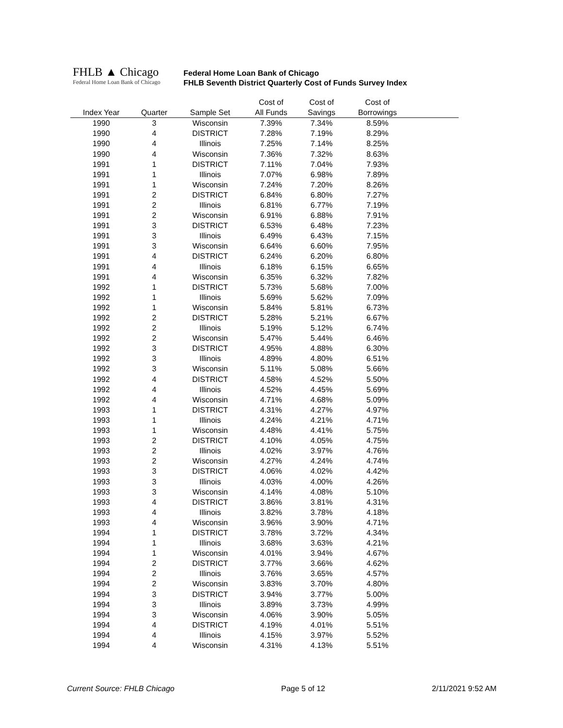FHLB ▲ Chicago
Federal Home Loan Bank of Chicago
Federal Home Loan Bank of Chicago
FHLB Seventh District Quarterly Cost of Funds Survey Index
| | | | Cost of | Cost of | Cost of | |
| --- | --- | --- | --- | --- | --- | --- |
| Index Year | Quarter | Sample Set | All Funds | Savings | Borrowings | |
| 1990 | 3 | Wisconsin | 7.39% | 7.34% | 8.59% | |
| 1990 | 4 | DISTRICT | 7.28% | 7.19% | 8.29% | |
| 1990 | 4 | Illinois | 7.25% | 7.14% | 8.25% | |
| 1990 | 4 | Wisconsin | 7.36% | 7.32% | 8.63% | |
| 1991 | 1 | DISTRICT | 7.11% | 7.04% | 7.93% | |
| 1991 | 1 | Illinois | 7.07% | 6.98% | 7.89% | |
| 1991 | 1 | Wisconsin | 7.24% | 7.20% | 8.26% | |
| 1991 | 2 | DISTRICT | 6.84% | 6.80% | 7.27% | |
| 1991 | 2 | Illinois | 6.81% | 6.77% | 7.19% | |
| 1991 | 2 | Wisconsin | 6.91% | 6.88% | 7.91% | |
| 1991 | 3 | DISTRICT | 6.53% | 6.48% | 7.23% | |
| 1991 | 3 | Illinois | 6.49% | 6.43% | 7.15% | |
| 1991 | 3 | Wisconsin | 6.64% | 6.60% | 7.95% | |
| 1991 | 4 | DISTRICT | 6.24% | 6.20% | 6.80% | |
| 1991 | 4 | Illinois | 6.18% | 6.15% | 6.65% | |
| 1991 | 4 | Wisconsin | 6.35% | 6.32% | 7.82% | |
| 1992 | 1 | DISTRICT | 5.73% | 5.68% | 7.00% | |
| 1992 | 1 | Illinois | 5.69% | 5.62% | 7.09% | |
| 1992 | 1 | Wisconsin | 5.84% | 5.81% | 6.73% | |
| 1992 | 2 | DISTRICT | 5.28% | 5.21% | 6.67% | |
| 1992 | 2 | Illinois | 5.19% | 5.12% | 6.74% | |
| 1992 | 2 | Wisconsin | 5.47% | 5.44% | 6.46% | |
| 1992 | 3 | DISTRICT | 4.95% | 4.88% | 6.30% | |
| 1992 | 3 | Illinois | 4.89% | 4.80% | 6.51% | |
| 1992 | 3 | Wisconsin | 5.11% | 5.08% | 5.66% | |
| 1992 | 4 | DISTRICT | 4.58% | 4.52% | 5.50% | |
| 1992 | 4 | Illinois | 4.52% | 4.45% | 5.69% | |
| 1992 | 4 | Wisconsin | 4.71% | 4.68% | 5.09% | |
| 1993 | 1 | DISTRICT | 4.31% | 4.27% | 4.97% | |
| 1993 | 1 | Illinois | 4.24% | 4.21% | 4.71% | |
| 1993 | 1 | Wisconsin | 4.48% | 4.41% | 5.75% | |
| 1993 | 2 | DISTRICT | 4.10% | 4.05% | 4.75% | |
| 1993 | 2 | Illinois | 4.02% | 3.97% | 4.76% | |
| 1993 | 2 | Wisconsin | 4.27% | 4.24% | 4.74% | |
| 1993 | 3 | DISTRICT | 4.06% | 4.02% | 4.42% | |
| 1993 | 3 | Illinois | 4.03% | 4.00% | 4.26% | |
| 1993 | 3 | Wisconsin | 4.14% | 4.08% | 5.10% | |
| 1993 | 4 | DISTRICT | 3.86% | 3.81% | 4.31% | |
| 1993 | 4 | Illinois | 3.82% | 3.78% | 4.18% | |
| 1993 | 4 | Wisconsin | 3.96% | 3.90% | 4.71% | |
| 1994 | 1 | DISTRICT | 3.78% | 3.72% | 4.34% | |
| 1994 | 1 | Illinois | 3.68% | 3.63% | 4.21% | |
| 1994 | 1 | Wisconsin | 4.01% | 3.94% | 4.67% | |
| 1994 | 2 | DISTRICT | 3.77% | 3.66% | 4.62% | |
| 1994 | 2 | Illinois | 3.76% | 3.65% | 4.57% | |
| 1994 | 2 | Wisconsin | 3.83% | 3.70% | 4.80% | |
| 1994 | 3 | DISTRICT | 3.94% | 3.77% | 5.00% | |
| 1994 | 3 | Illinois | 3.89% | 3.73% | 4.99% | |
| 1994 | 3 | Wisconsin | 4.06% | 3.90% | 5.05% | |
| 1994 | 4 | DISTRICT | 4.19% | 4.01% | 5.51% | |
| 1994 | 4 | Illinois | 4.15% | 3.97% | 5.52% | |
| 1994 | 4 | Wisconsin | 4.31% | 4.13% | 5.51% | |
Current Source: FHLB Chicago Page 5 of 12 2/11/2021 9:52 AM